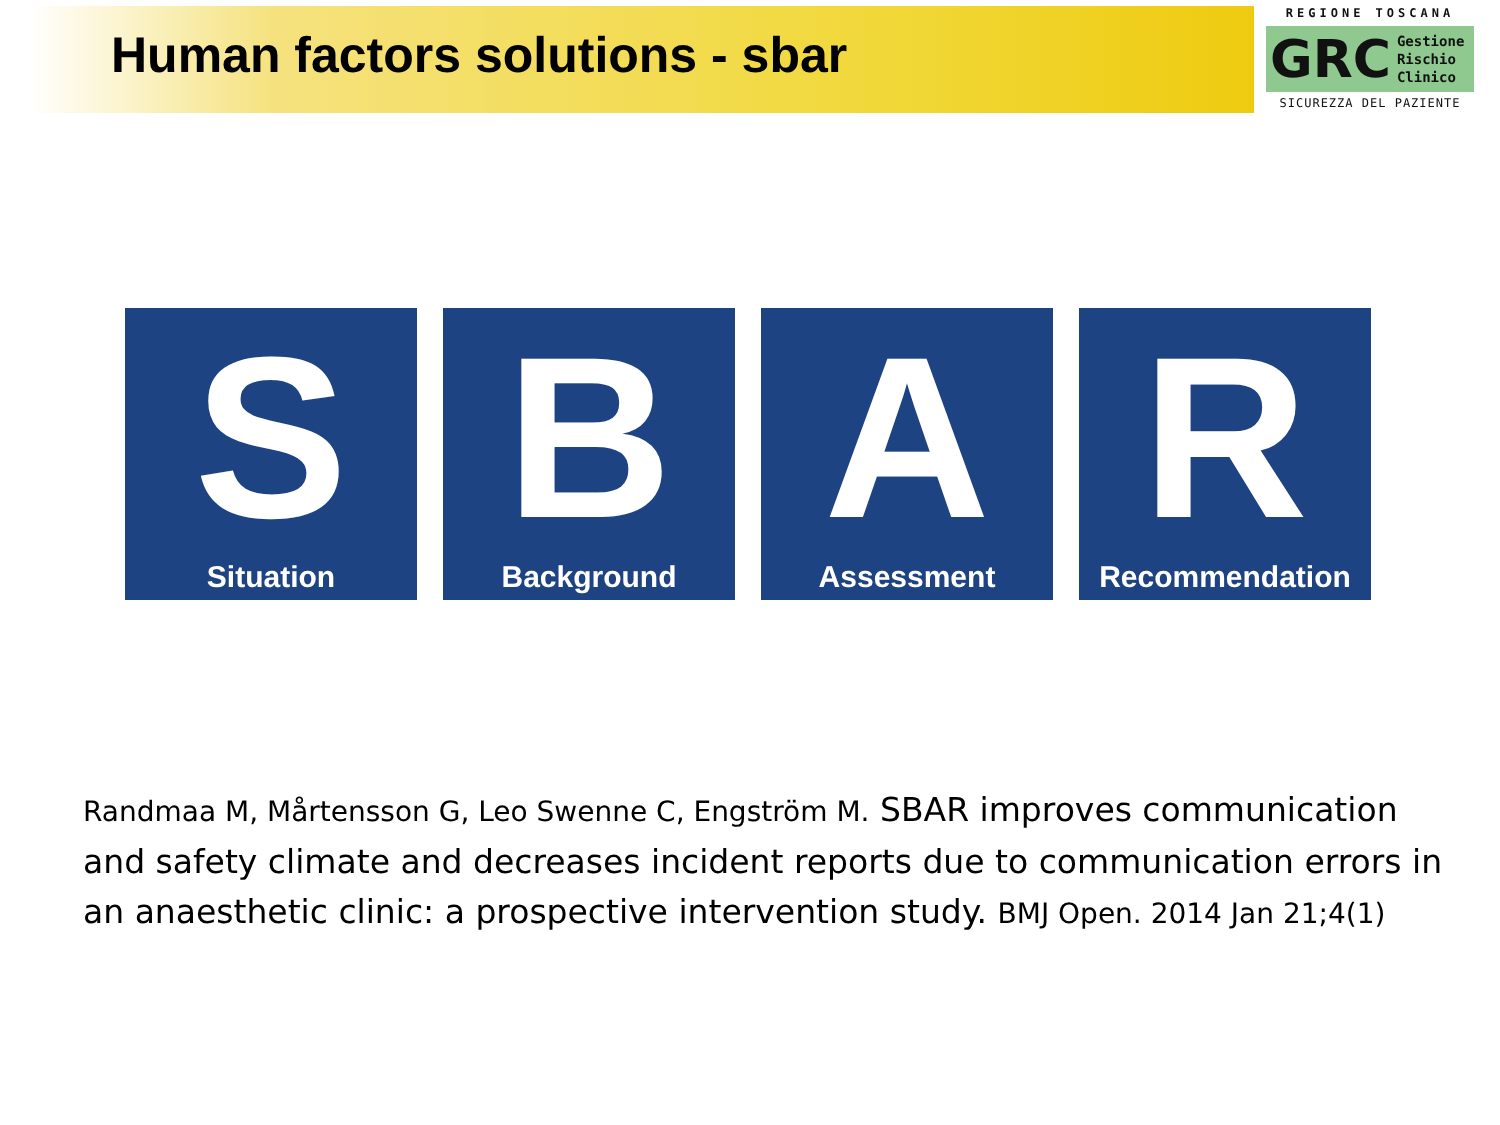Human factors solutions - sbar
REGIONE TOSCANA
GRC Gestione
Rischio
Clinico
SICUREZZA DEL PAZIENTE
S
Situation
B
Background
A
Assessment
R
Recommendation
Randmaa M, Mårtensson G, Leo Swenne C, Engström M. SBAR improves communication and safety climate and decreases incident reports due to communication errors in an anaesthetic clinic: a prospective intervention study. BMJ Open. 2014 Jan 21;4(1)